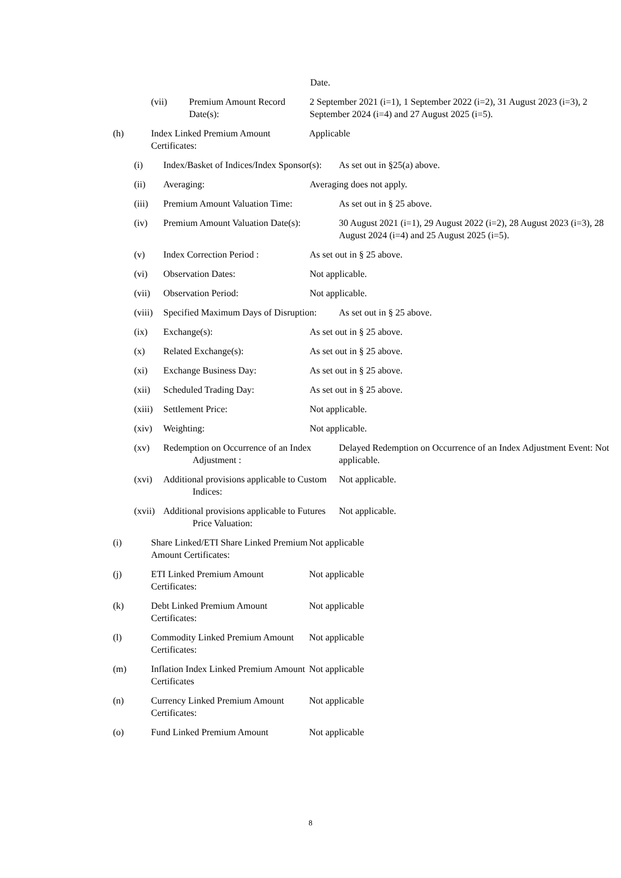Date.
(vii) Premium Amount Record Date(s):
2 September 2021 (i=1), 1 September 2022 (i=2), 31 August 2023 (i=3), 2 September 2024 (i=4) and 27 August 2025 (i=5).
(h) Index Linked Premium Amount Certificates:
Applicable
(i) Index/Basket of Indices/Index Sponsor(s):
As set out in §25(a) above.
(ii) Averaging: Averaging does not apply.
(iii) Premium Amount Valuation Time:
As set out in § 25 above.
(iv) Premium Amount Valuation Date(s):
30 August 2021 (i=1), 29 August 2022 (i=2), 28 August 2023 (i=3), 28 August 2024 (i=4) and 25 August 2025 (i=5).
(v) Index Correction Period : As set out in § 25 above.
(vi) Observation Dates: Not applicable.
(vii) Observation Period: Not applicable.
(viii)
Specified Maximum Days of Disruption:
As set out in § 25 above.
(ix) Exchange(s): As set out in § 25 above.
(x) Related Exchange(s): As set out in § 25 above.
(xi) Exchange Business Day: As set out in § 25 above.
(xii) Scheduled Trading Day: As set out in § 25 above.
(xiii)
Settlement Price: Not applicable.
(xiv) Weighting: Not applicable.
(xv) Redemption on Occurrence of an Index Adjustment :
Delayed Redemption on Occurrence of an Index Adjustment Event: Not applicable.
(xvi) Additional provisions applicable to Custom Indices:
Not applicable.
(xvii)
Additional provisions applicable to Futures Price Valuation:
Not applicable.
(i) Share Linked/ETI Share Linked Premium Amount Certificates:
Not applicable
(j) ETI Linked Premium Amount Certificates:
Not applicable
(k) Debt Linked Premium Amount Certificates:
Not applicable
(l) Commodity Linked Premium Amount Certificates:
Not applicable
(m) Inflation Index Linked Premium Amount Certificates
Not applicable
(n) Currency Linked Premium Amount Certificates:
Not applicable
(o) Fund Linked Premium Amount Not applicable
8